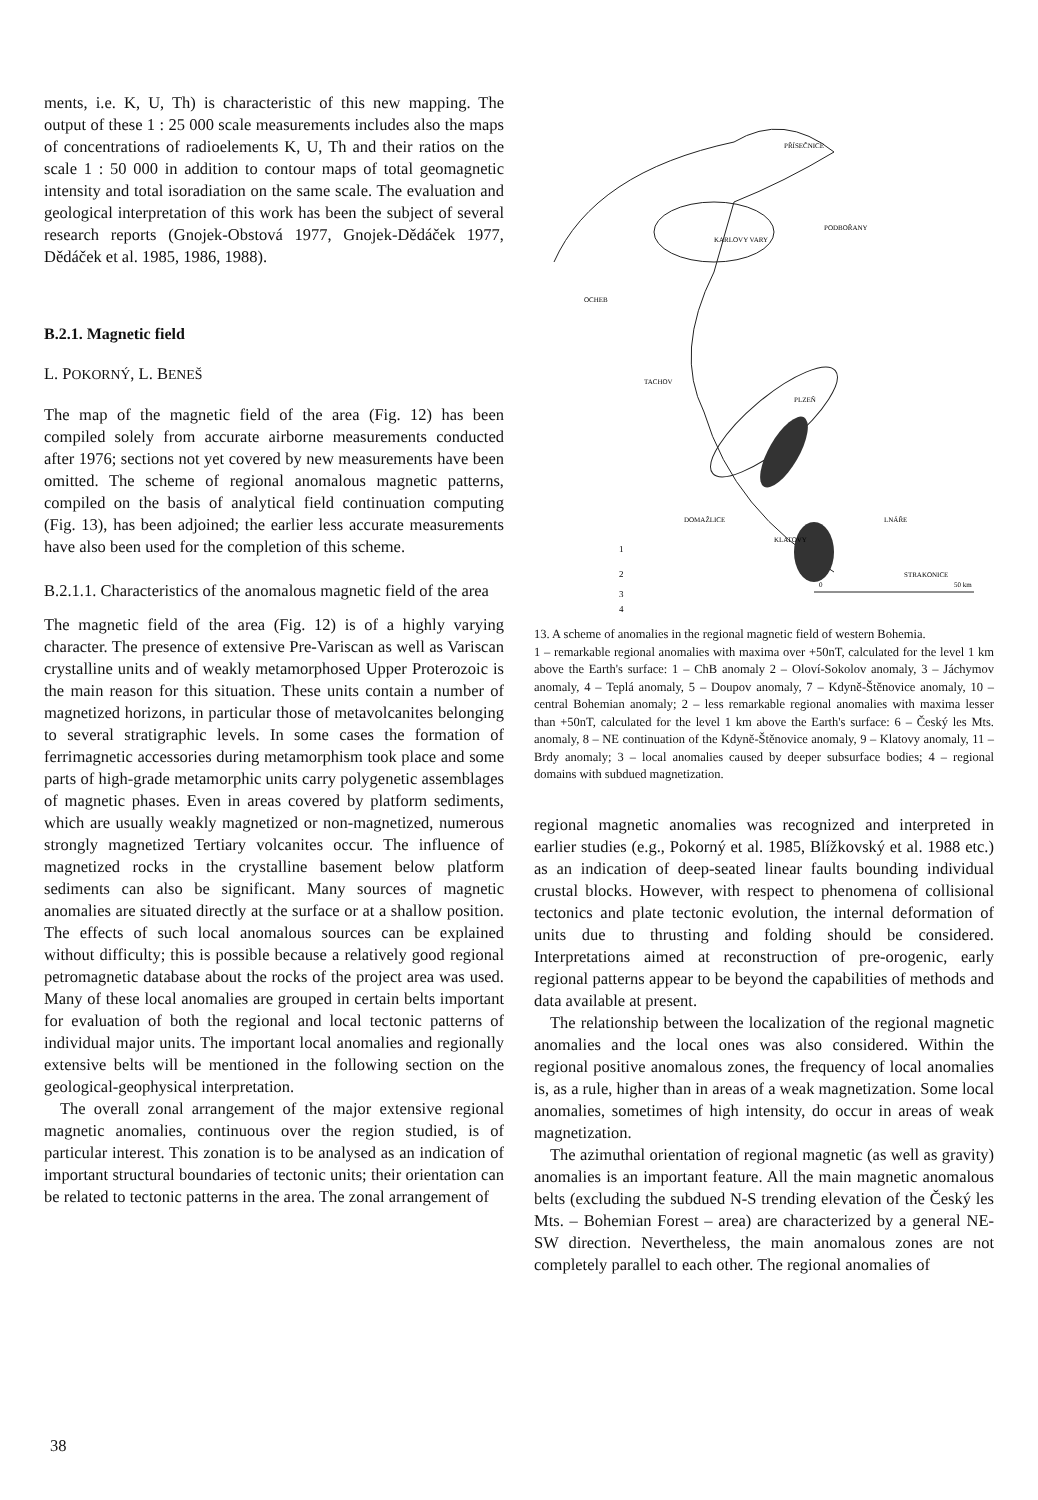ments, i.e. K, U, Th) is characteristic of this new mapping. The output of these 1 : 25 000 scale measurements includes also the maps of concentrations of radioelements K, U, Th and their ratios on the scale 1 : 50 000 in addition to contour maps of total geomagnetic intensity and total isoradiation on the same scale. The evaluation and geological interpretation of this work has been the subject of several research reports (Gnojek-Obstová 1977, Gnojek-Dědáček 1977, Dědáček et al. 1985, 1986, 1988).
B.2.1. Magnetic field
L. POKORNÝ, L. BENEŠ
The map of the magnetic field of the area (Fig. 12) has been compiled solely from accurate airborne measurements conducted after 1976; sections not yet covered by new measurements have been omitted. The scheme of regional anomalous magnetic patterns, compiled on the basis of analytical field continuation computing (Fig. 13), has been adjoined; the earlier less accurate measurements have also been used for the completion of this scheme.
B.2.1.1. Characteristics of the anomalous magnetic field of the area
The magnetic field of the area (Fig. 12) is of a highly varying character. The presence of extensive Pre-Variscan as well as Variscan crystalline units and of weakly metamorphosed Upper Proterozoic is the main reason for this situation. These units contain a number of magnetized horizons, in particular those of metavolcanites belonging to several stratigraphic levels. In some cases the formation of ferrimagnetic accessories during metamorphism took place and some parts of high-grade metamorphic units carry polygenetic assemblages of magnetic phases. Even in areas covered by platform sediments, which are usually weakly magnetized or non-magnetized, numerous strongly magnetized Tertiary volcanites occur. The influence of magnetized rocks in the crystalline basement below platform sediments can also be significant. Many sources of magnetic anomalies are situated directly at the surface or at a shallow position. The effects of such local anomalous sources can be explained without difficulty; this is possible because a relatively good regional petromagnetic database about the rocks of the project area was used. Many of these local anomalies are grouped in certain belts important for evaluation of both the regional and local tectonic patterns of individual major units. The important local anomalies and regionally extensive belts will be mentioned in the following section on the geological-geophysical interpretation.
The overall zonal arrangement of the major extensive regional magnetic anomalies, continuous over the region studied, is of particular interest. This zonation is to be analysed as an indication of important structural boundaries of tectonic units; their orientation can be related to tectonic patterns in the area. The zonal arrangement of
PŘÍSEČNICE
KARLOVY VARY
PODBOŘANY
OCHEB
TACHOV
PLZEŇ
DOMAŽLICE
KLATOVY
LNÁŘE
STRAKONICE
50 km
0
1
2
3
4
13. A scheme of anomalies in the regional magnetic field of western Bohemia.
1 – remarkable regional anomalies with maxima over +50nT, calculated for the level 1 km above the Earth's surface: 1 – ChB anomaly 2 – Oloví-Sokolov anomaly, 3 – Jáchymov anomaly, 4 – Teplá anomaly, 5 – Doupov anomaly, 7 – Kdyně-Štěnovice anomaly, 10 – central Bohemian anomaly; 2 – less remarkable regional anomalies with maxima lesser than +50nT, calculated for the level 1 km above the Earth's surface: 6 – Český les Mts. anomaly, 8 – NE continuation of the Kdyně-Štěnovice anomaly, 9 – Klatovy anomaly, 11 – Brdy anomaly; 3 – local anomalies caused by deeper subsurface bodies; 4 – regional domains with subdued magnetization.
regional magnetic anomalies was recognized and interpreted in earlier studies (e.g., Pokorný et al. 1985, Blížkovský et al. 1988 etc.) as an indication of deep-seated linear faults bounding individual crustal blocks. However, with respect to phenomena of collisional tectonics and plate tectonic evolution, the internal deformation of units due to thrusting and folding should be considered. Interpretations aimed at reconstruction of pre-orogenic, early regional patterns appear to be beyond the capabilities of methods and data available at present.
The relationship between the localization of the regional magnetic anomalies and the local ones was also considered. Within the regional positive anomalous zones, the frequency of local anomalies is, as a rule, higher than in areas of a weak magnetization. Some local anomalies, sometimes of high intensity, do occur in areas of weak magnetization.
The azimuthal orientation of regional magnetic (as well as gravity) anomalies is an important feature. All the main magnetic anomalous belts (excluding the subdued N-S trending elevation of the Český les Mts. – Bohemian Forest – area) are characterized by a general NE-SW direction. Nevertheless, the main anomalous zones are not completely parallel to each other. The regional anomalies of
38